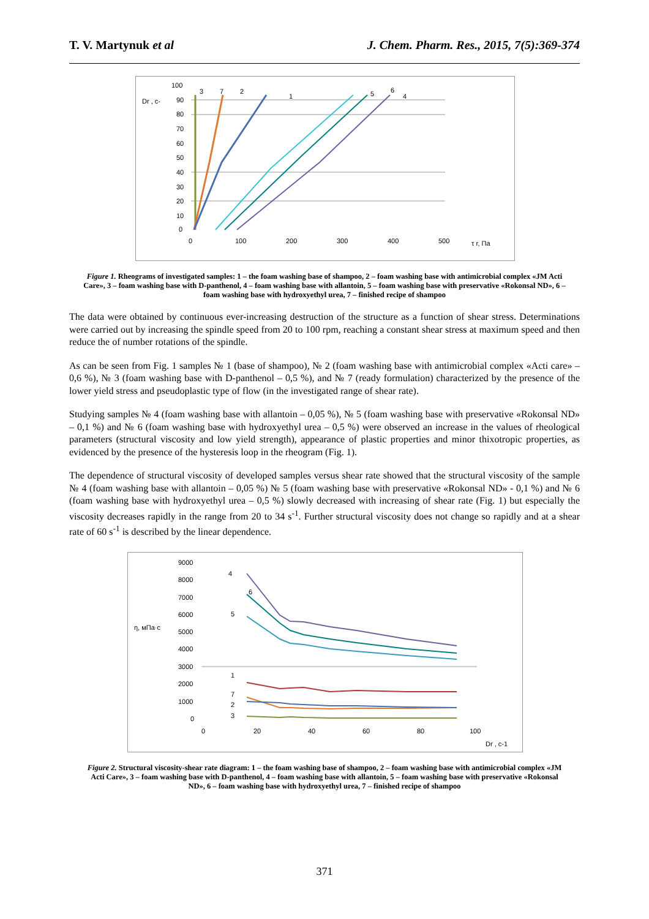T. V. Martynuk et al J. Chem. Pharm. Res., 2015, 7(5):369-374
100
Dr , c-
90
80
70
60
50
40
30
20
10
0
0
100
200
300
400
500
τ r, Па
3
7
2
1
5
6
4
Figure 1. Rheograms of investigated samples: 1 – the foam washing base of shampoo, 2 – foam washing base with antimicrobial complex «JM Acti Care», 3 – foam washing base with D-panthenol, 4 – foam washing base with allantoin, 5 – foam washing base with preservative «Rokonsal ND», 6 – foam washing base with hydroxyethyl urea, 7 – finished recipe of shampoo
The data were obtained by continuous ever-increasing destruction of the structure as a function of shear stress. Determinations were carried out by increasing the spindle speed from 20 to 100 rpm, reaching a constant shear stress at maximum speed and then reduce the of number rotations of the spindle.
As can be seen from Fig. 1 samples № 1 (base of shampoo), № 2 (foam washing base with antimicrobial complex «Acti care» – 0,6 %), № 3 (foam washing base with D-panthenol – 0,5 %), and № 7 (ready formulation) characterized by the presence of the lower yield stress and pseudoplastic type of flow (in the investigated range of shear rate).
Studying samples № 4 (foam washing base with allantoin – 0,05 %), № 5 (foam washing base with preservative «Rokonsal ND» – 0,1 %) and № 6 (foam washing base with hydroxyethyl urea – 0,5 %) were observed an increase in the values of rheological parameters (structural viscosity and low yield strength), appearance of plastic properties and minor thixotropic properties, as evidenced by the presence of the hysteresis loop in the rheogram (Fig. 1).
The dependence of structural viscosity of developed samples versus shear rate showed that the structural viscosity of the sample № 4 (foam washing base with allantoin – 0,05 %) № 5 (foam washing base with preservative «Rokonsal ND» - 0,1 %) and № 6 (foam washing base with hydroxyethyl urea – 0,5 %) slowly decreased with increasing of shear rate (Fig. 1) but especially the viscosity decreases rapidly in the range from 20 to 34 s<sup>-1</sup>. Further structural viscosity does not change so rapidly and at a shear rate of 60 s<sup>-1</sup> is described by the linear dependence.
9000
8000
7000
6000
η, мПа·с
5000
4000
3000
2000
1000
0
0
20
40
60
80
100
Dr , c-1
4
6
5
1
7
2
3
Figure 2. Structural viscosity-shear rate diagram: 1 – the foam washing base of shampoo, 2 – foam washing base with antimicrobial complex «JM Acti Care», 3 – foam washing base with D-panthenol, 4 – foam washing base with allantoin, 5 – foam washing base with preservative «Rokonsal ND», 6 – foam washing base with hydroxyethyl urea, 7 – finished recipe of shampoo
371